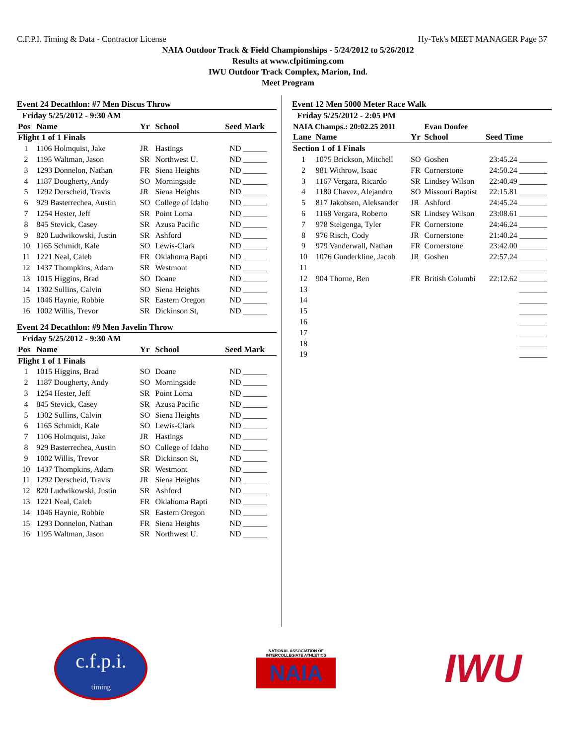C.F.P.I. Timing & Data - Contractor License Hy-Tek's MEET MANAGER Page 37
NAIA Outdoor Track & Field Championships - 5/24/2012 to 5/26/2012
Results at www.cfpitiming.com
IWU Outdoor Track Complex, Marion, Ind.
Meet Program
Event 24 Decathlon: #7 Men Discus Throw
| Friday 5/25/2012 - 9:30 AM | | | | | |
| --- | --- | --- | --- | --- | --- |
| Pos | Name | Yr | School | Seed Mark | |
| Flight 1 of 1 Finals | | | | | |
| 1 | 1106 Holmquist, Jake | JR | Hastings | ND | ______ |
| 2 | 1195 Waltman, Jason | SR | Northwest U. | ND | ______ |
| 3 | 1293 Donnelon, Nathan | FR | Siena Heights | ND | ______ |
| 4 | 1187 Dougherty, Andy | SO | Morningside | ND | ______ |
| 5 | 1292 Derscheid, Travis | JR | Siena Heights | ND | ______ |
| 6 | 929 Basterrechea, Austin | SO | College of Idaho | ND | ______ |
| 7 | 1254 Hester, Jeff | SR | Point Loma | ND | ______ |
| 8 | 845 Stevick, Casey | SR | Azusa Pacific | ND | ______ |
| 9 | 820 Ludwikowski, Justin | SR | Ashford | ND | ______ |
| 10 | 1165 Schmidt, Kale | SO | Lewis-Clark | ND | ______ |
| 11 | 1221 Neal, Caleb | FR | Oklahoma Bapti | ND | ______ |
| 12 | 1437 Thompkins, Adam | SR | Westmont | ND | ______ |
| 13 | 1015 Higgins, Brad | SO | Doane | ND | ______ |
| 14 | 1302 Sullins, Calvin | SO | Siena Heights | ND | ______ |
| 15 | 1046 Haynie, Robbie | SR | Eastern Oregon | ND | ______ |
| 16 | 1002 Willis, Trevor | SR | Dickinson St, | ND | ______ |
Event 24 Decathlon: #9 Men Javelin Throw
| Friday 5/25/2012 - 9:30 AM | | | | | |
| --- | --- | --- | --- | --- | --- |
| Pos | Name | Yr | School | Seed Mark | |
| Flight 1 of 1 Finals | | | | | |
| 1 | 1015 Higgins, Brad | SO | Doane | ND | ______ |
| 2 | 1187 Dougherty, Andy | SO | Morningside | ND | ______ |
| 3 | 1254 Hester, Jeff | SR | Point Loma | ND | ______ |
| 4 | 845 Stevick, Casey | SR | Azusa Pacific | ND | ______ |
| 5 | 1302 Sullins, Calvin | SO | Siena Heights | ND | ______ |
| 6 | 1165 Schmidt, Kale | SO | Lewis-Clark | ND | ______ |
| 7 | 1106 Holmquist, Jake | JR | Hastings | ND | ______ |
| 8 | 929 Basterrechea, Austin | SO | College of Idaho | ND | ______ |
| 9 | 1002 Willis, Trevor | SR | Dickinson St, | ND | ______ |
| 10 | 1437 Thompkins, Adam | SR | Westmont | ND | ______ |
| 11 | 1292 Derscheid, Travis | JR | Siena Heights | ND | ______ |
| 12 | 820 Ludwikowski, Justin | SR | Ashford | ND | ______ |
| 13 | 1221 Neal, Caleb | FR | Oklahoma Bapti | ND | ______ |
| 14 | 1046 Haynie, Robbie | SR | Eastern Oregon | ND | ______ |
| 15 | 1293 Donnelon, Nathan | FR | Siena Heights | ND | ______ |
| 16 | 1195 Waltman, Jason | SR | Northwest U. | ND | ______ |
Event 12 Men 5000 Meter Race Walk
| Friday 5/25/2012 - 2:05 PM | | | | | |
| --- | --- | --- | --- | --- | --- |
| NAIA Champs.: 20:02.25 2011 | | | Evan Donfee | | |
| Lane | Name | Yr | School | Seed Time | |
| Section 1 of 1 Finals | | | | | |
| 1 | 1075 Brickson, Mitchell | SO | Goshen | 23:45.24 | _______ |
| 2 | 981 Withrow, Isaac | FR | Cornerstone | 24:50.24 | _______ |
| 3 | 1167 Vergara, Ricardo | SR | Lindsey Wilson | 22:40.49 | _______ |
| 4 | 1180 Chavez, Alejandro | SO | Missouri Baptist | 22:15.81 | _______ |
| 5 | 817 Jakobsen, Aleksander | JR | Ashford | 24:45.24 | _______ |
| 6 | 1168 Vergara, Roberto | SR | Lindsey Wilson | 23:08.61 | _______ |
| 7 | 978 Steigenga, Tyler | FR | Cornerstone | 24:46.24 | _______ |
| 8 | 976 Risch, Cody | JR | Cornerstone | 21:40.24 | _______ |
| 9 | 979 Vanderwall, Nathan | FR | Cornerstone | 23:42.00 | _______ |
| 10 | 1076 Gunderkline, Jacob | JR | Goshen | 22:57.24 | _______ |
| 11 | | | | | _______ |
| 12 | 904 Thorne, Ben | FR | British Columbi | 22:12.62 | _______ |
| 13 | | | | | _______ |
| 14 | | | | | _______ |
| 15 | | | | | _______ |
| 16 | | | | | _______ |
| 17 | | | | | _______ |
| 18 | | | | | _______ |
| 19 | | | | | _______ |
c.f.p.i.
timing
NATIONAL ASSOCIATION OF INTERCOLLEGIATE ATHLETICS
NAIA
IWU